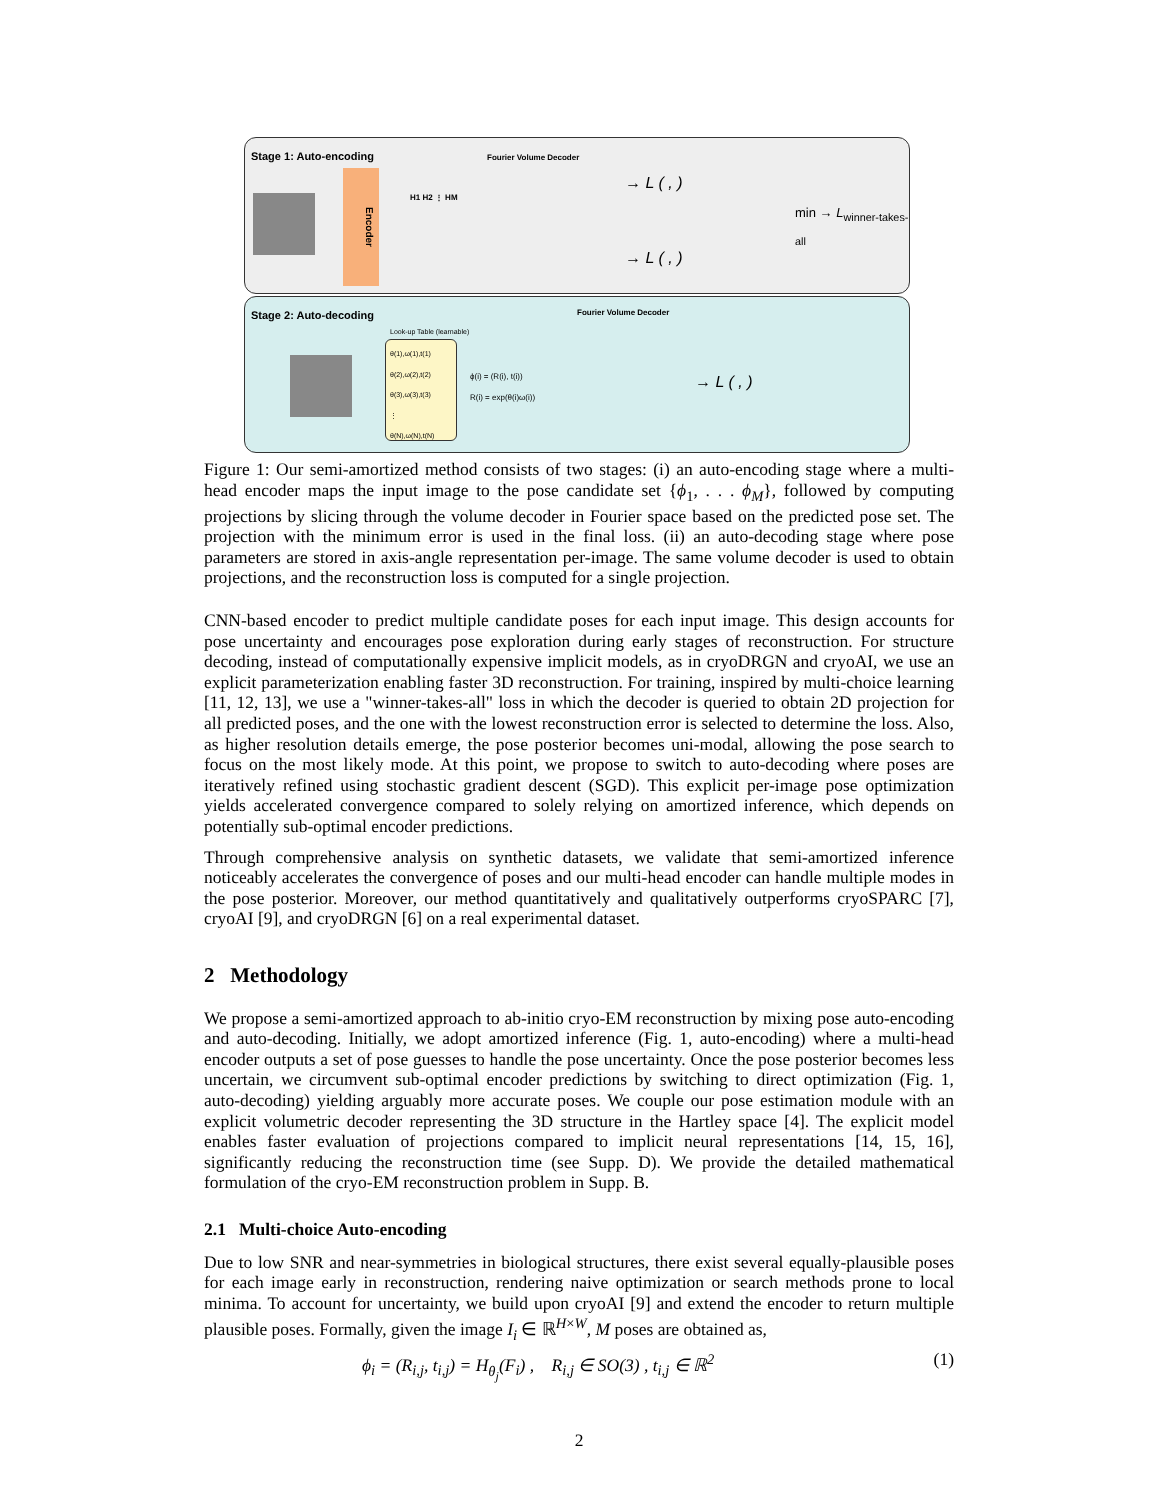Stage 1: Auto-encoding Fourier Volume Decoder
Encoder
H1 H2 ⋮ HM
→ L ( , )
→ L ( , )
min → L<sub>winner-takes-all</sub>
Stage 2: Auto-decoding Fourier Volume Decoder
Look-up Table (learnable)
θ(1),ω(1),t(1)
θ(2),ω(2),t(2)
θ(3),ω(3),t(3)
⋮
θ(N),ω(N),t(N)
ϕ(i) = (R(i), t(i))
R(i) = exp(θ(i)ω(i)) → L ( , )
Figure 1: Our semi-amortized method consists of two stages: (i) an auto-encoding stage where a multi-head encoder maps the input image to the pose candidate set {ϕ<sub>1</sub>, . . . ϕ<sub>M</sub>}, followed by computing projections by slicing through the volume decoder in Fourier space based on the predicted pose set. The projection with the minimum error is used in the final loss. (ii) an auto-decoding stage where pose parameters are stored in axis-angle representation per-image. The same volume decoder is used to obtain projections, and the reconstruction loss is computed for a single projection.
CNN-based encoder to predict multiple candidate poses for each input image. This design accounts for pose uncertainty and encourages pose exploration during early stages of reconstruction. For structure decoding, instead of computationally expensive implicit models, as in cryoDRGN and cryoAI, we use an explicit parameterization enabling faster 3D reconstruction. For training, inspired by multi-choice learning [11, 12, 13], we use a "winner-takes-all" loss in which the decoder is queried to obtain 2D projection for all predicted poses, and the one with the lowest reconstruction error is selected to determine the loss. Also, as higher resolution details emerge, the pose posterior becomes uni-modal, allowing the pose search to focus on the most likely mode. At this point, we propose to switch to auto-decoding where poses are iteratively refined using stochastic gradient descent (SGD). This explicit per-image pose optimization yields accelerated convergence compared to solely relying on amortized inference, which depends on potentially sub-optimal encoder predictions.
Through comprehensive analysis on synthetic datasets, we validate that semi-amortized inference noticeably accelerates the convergence of poses and our multi-head encoder can handle multiple modes in the pose posterior. Moreover, our method quantitatively and qualitatively outperforms cryoSPARC [7], cryoAI [9], and cryoDRGN [6] on a real experimental dataset.
2 Methodology
We propose a semi-amortized approach to ab-initio cryo-EM reconstruction by mixing pose auto-encoding and auto-decoding. Initially, we adopt amortized inference (Fig. 1, auto-encoding) where a multi-head encoder outputs a set of pose guesses to handle the pose uncertainty. Once the pose posterior becomes less uncertain, we circumvent sub-optimal encoder predictions by switching to direct optimization (Fig. 1, auto-decoding) yielding arguably more accurate poses. We couple our pose estimation module with an explicit volumetric decoder representing the 3D structure in the Hartley space [4]. The explicit model enables faster evaluation of projections compared to implicit neural representations [14, 15, 16], significantly reducing the reconstruction time (see Supp. D). We provide the detailed mathematical formulation of the cryo-EM reconstruction problem in Supp. B.
2.1 Multi-choice Auto-encoding
Due to low SNR and near-symmetries in biological structures, there exist several equally-plausible poses for each image early in reconstruction, rendering naive optimization or search methods prone to local minima. To account for uncertainty, we build upon cryoAI [9] and extend the encoder to return multiple plausible poses. Formally, given the image I<sub>i</sub> ∈ ℝ<sup>H×W</sup>, M poses are obtained as,
ϕ<sub>i</sub> = (R<sub>i,j</sub>, t<sub>i,j</sub>) = H<sub>θ<sub>j</sub></sub>(F<sub>i</sub>) , R<sub>i,j</sub> ∈ SO(3) , t<sub>i,j</sub> ∈ ℝ<sup>2</sup> (1)
2